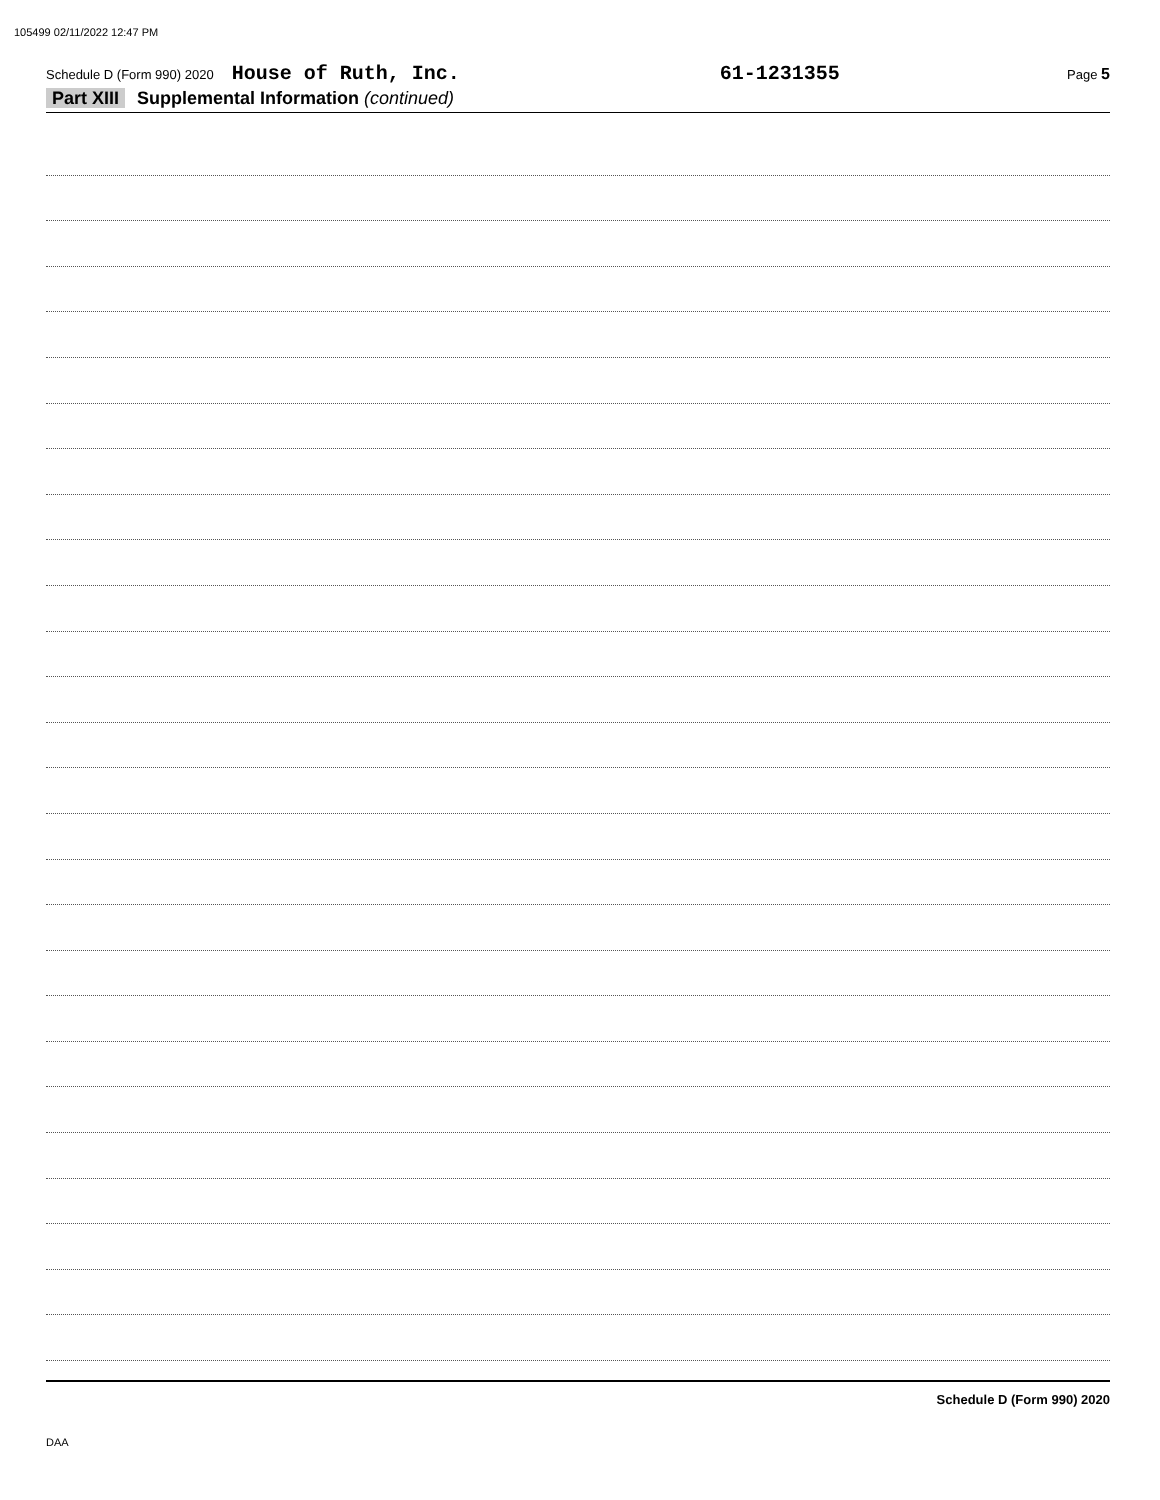105499 02/11/2022 12:47 PM
Schedule D (Form 990) 2020 House of Ruth, Inc. 61-1231355 Page 5
Part XIII Supplemental Information (continued)
Schedule D (Form 990) 2020
DAA